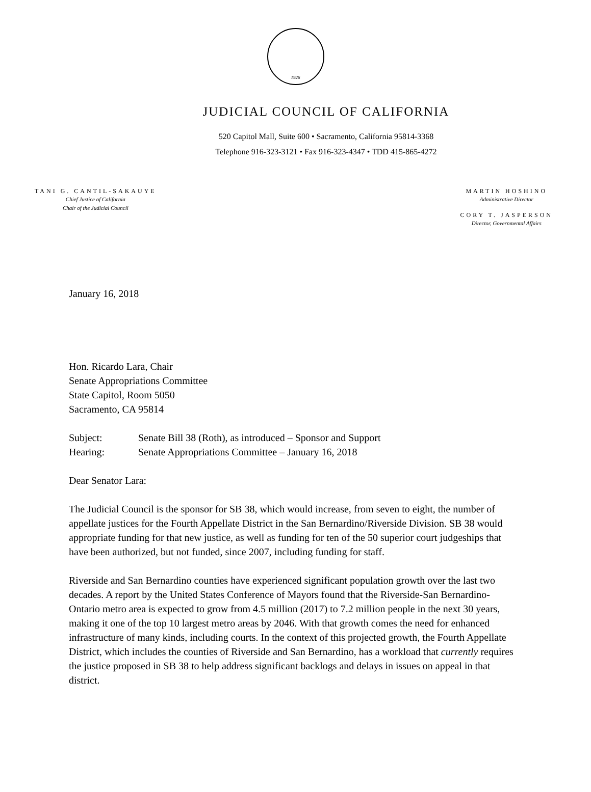1926
JUDICIAL COUNCIL OF CALIFORNIA
520 Capitol Mall, Suite 600 • Sacramento, California 95814-3368
Telephone 916-323-3121 • Fax 916-323-4347 • TDD 415-865-4272
TANI G. CANTIL-SAKAUYE
Chief Justice of California
Chair of the Judicial Council
MARTIN HOSHINO
Administrative Director
CORY T. JASPERSON
Director, Governmental Affairs
January 16, 2018
Hon. Ricardo Lara, Chair
Senate Appropriations Committee
State Capitol, Room 5050
Sacramento, CA 95814
Subject: Senate Bill 38 (Roth), as introduced – Sponsor and Support
Hearing: Senate Appropriations Committee – January 16, 2018
Dear Senator Lara:
The Judicial Council is the sponsor for SB 38, which would increase, from seven to eight, the number of appellate justices for the Fourth Appellate District in the San Bernardino/Riverside Division. SB 38 would appropriate funding for that new justice, as well as funding for ten of the 50 superior court judgeships that have been authorized, but not funded, since 2007, including funding for staff.
Riverside and San Bernardino counties have experienced significant population growth over the last two decades. A report by the United States Conference of Mayors found that the Riverside-San Bernardino-Ontario metro area is expected to grow from 4.5 million (2017) to 7.2 million people in the next 30 years, making it one of the top 10 largest metro areas by 2046. With that growth comes the need for enhanced infrastructure of many kinds, including courts. In the context of this projected growth, the Fourth Appellate District, which includes the counties of Riverside and San Bernardino, has a workload that currently requires the justice proposed in SB 38 to help address significant backlogs and delays in issues on appeal in that district.